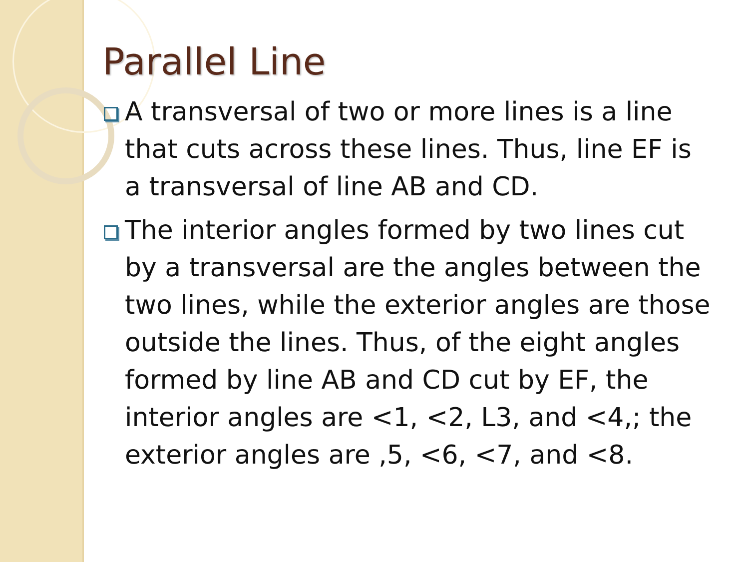Parallel Line
A transversal of two or more lines is a line that cuts across these lines. Thus, line EF is a transversal of line AB and CD.
The interior angles formed by two lines cut by a transversal are the angles between the two lines, while the exterior angles are those outside the lines. Thus, of the eight angles formed by line AB and CD cut by EF, the interior angles are <1, <2, L3, and <4,; the exterior angles are ,5, <6, <7, and <8.